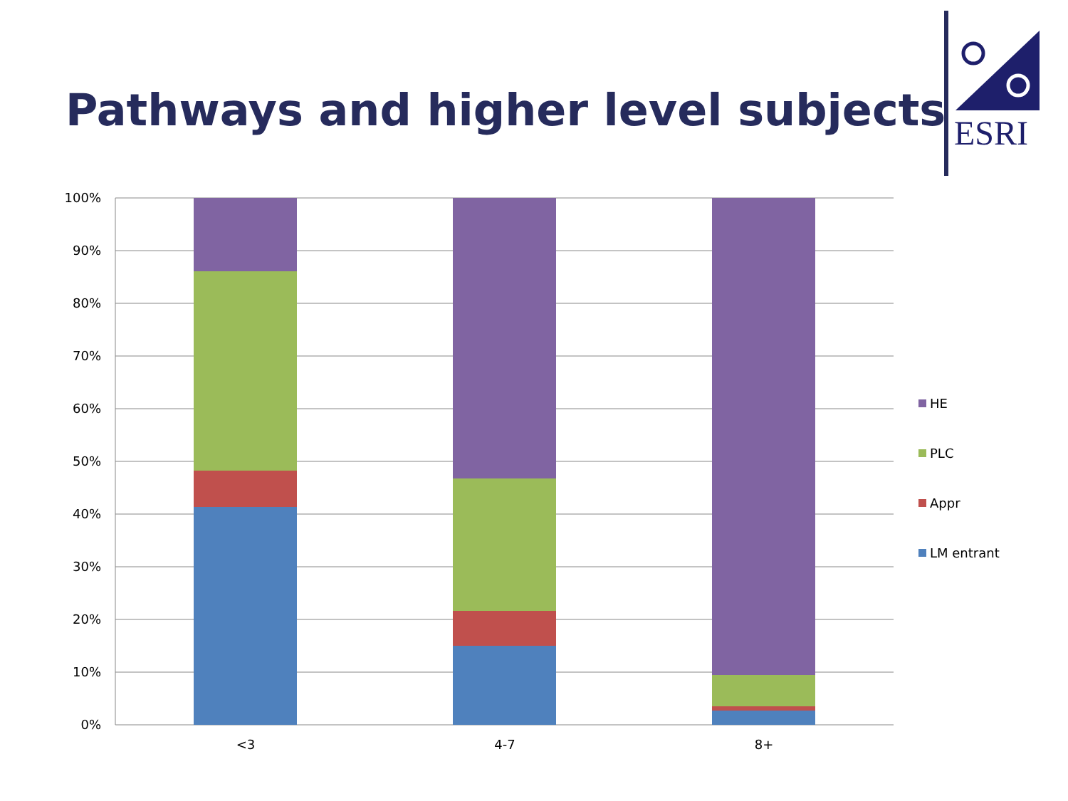Pathways and higher level subjects
ESRI
100%
90%
80%
70%
60%
50%
40%
30%
20%
10%
0%
<3
4-7
8+
HE
PLC
Appr
LM entrant